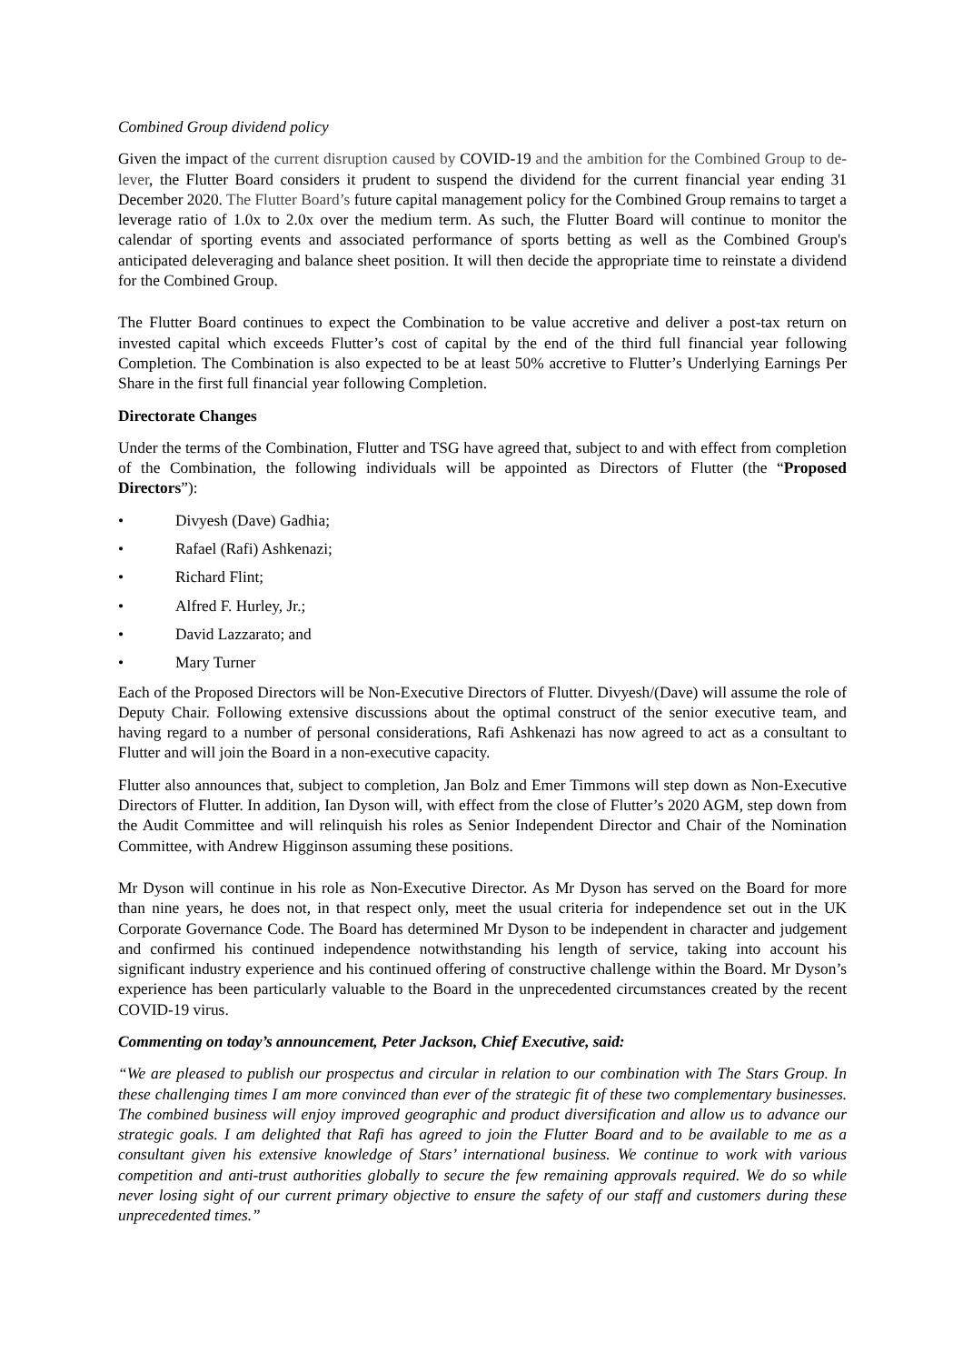Combined Group dividend policy
Given the impact of the current disruption caused by COVID-19 and the ambition for the Combined Group to de-lever, the Flutter Board considers it prudent to suspend the dividend for the current financial year ending 31 December 2020. The Flutter Board’s future capital management policy for the Combined Group remains to target a leverage ratio of 1.0x to 2.0x over the medium term. As such, the Flutter Board will continue to monitor the calendar of sporting events and associated performance of sports betting as well as the Combined Group's anticipated deleveraging and balance sheet position. It will then decide the appropriate time to reinstate a dividend for the Combined Group.
The Flutter Board continues to expect the Combination to be value accretive and deliver a post-tax return on invested capital which exceeds Flutter’s cost of capital by the end of the third full financial year following Completion. The Combination is also expected to be at least 50% accretive to Flutter’s Underlying Earnings Per Share in the first full financial year following Completion.
Directorate Changes
Under the terms of the Combination, Flutter and TSG have agreed that, subject to and with effect from completion of the Combination, the following individuals will be appointed as Directors of Flutter (the “Proposed Directors”):
• Divyesh (Dave) Gadhia;
• Rafael (Rafi) Ashkenazi;
• Richard Flint;
• Alfred F. Hurley, Jr.;
• David Lazzarato; and
• Mary Turner
Each of the Proposed Directors will be Non-Executive Directors of Flutter. Divyesh/(Dave) will assume the role of Deputy Chair. Following extensive discussions about the optimal construct of the senior executive team, and having regard to a number of personal considerations, Rafi Ashkenazi has now agreed to act as a consultant to Flutter and will join the Board in a non-executive capacity.
Flutter also announces that, subject to completion, Jan Bolz and Emer Timmons will step down as Non-Executive Directors of Flutter. In addition, Ian Dyson will, with effect from the close of Flutter’s 2020 AGM, step down from the Audit Committee and will relinquish his roles as Senior Independent Director and Chair of the Nomination Committee, with Andrew Higginson assuming these positions.
Mr Dyson will continue in his role as Non-Executive Director. As Mr Dyson has served on the Board for more than nine years, he does not, in that respect only, meet the usual criteria for independence set out in the UK Corporate Governance Code. The Board has determined Mr Dyson to be independent in character and judgement and confirmed his continued independence notwithstanding his length of service, taking into account his significant industry experience and his continued offering of constructive challenge within the Board. Mr Dyson’s experience has been particularly valuable to the Board in the unprecedented circumstances created by the recent COVID-19 virus.
Commenting on today’s announcement, Peter Jackson, Chief Executive, said:
“We are pleased to publish our prospectus and circular in relation to our combination with The Stars Group. In these challenging times I am more convinced than ever of the strategic fit of these two complementary businesses. The combined business will enjoy improved geographic and product diversification and allow us to advance our strategic goals. I am delighted that Rafi has agreed to join the Flutter Board and to be available to me as a consultant given his extensive knowledge of Stars’ international business. We continue to work with various competition and anti-trust authorities globally to secure the few remaining approvals required. We do so while never losing sight of our current primary objective to ensure the safety of our staff and customers during these unprecedented times.”